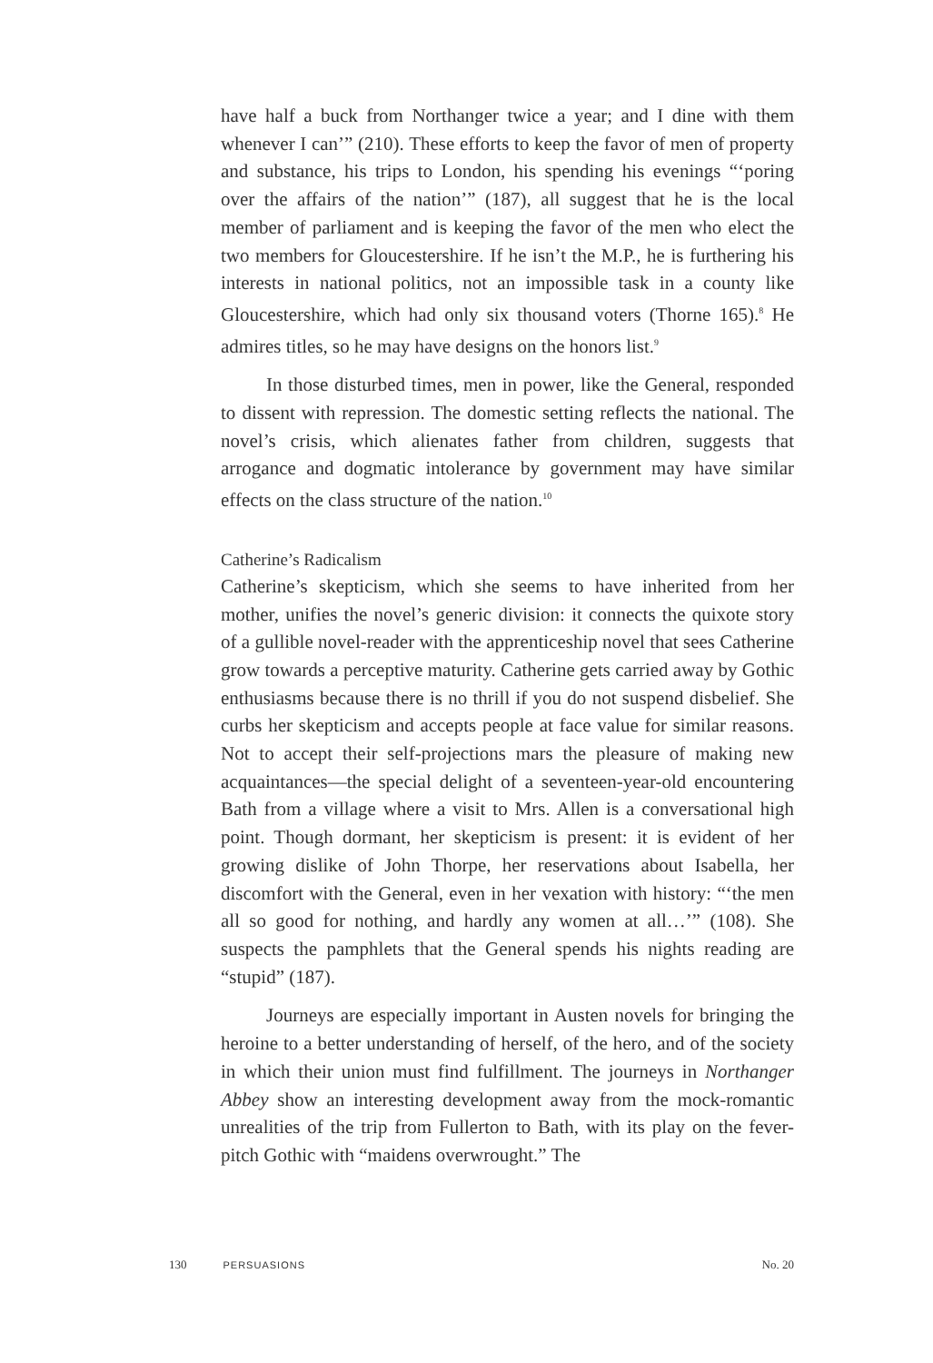have half a buck from Northanger twice a year; and I dine with them whenever I can’” (210). These efforts to keep the favor of men of property and substance, his trips to London, his spending his evenings “‘poring over the affairs of the nation’” (187), all suggest that he is the local member of parliament and is keeping the favor of the men who elect the two members for Gloucestershire. If he isn’t the M.P., he is furthering his interests in national politics, not an impossible task in a county like Gloucestershire, which had only six thousand voters (Thorne 165).<sup>8</sup> He admires titles, so he may have designs on the honors list.<sup>9</sup>
In those disturbed times, men in power, like the General, responded to dissent with repression. The domestic setting reflects the national. The novel’s crisis, which alienates father from children, suggests that arrogance and dogmatic intolerance by government may have similar effects on the class structure of the nation.<sup>10</sup>
Catherine’s Radicalism
Catherine’s skepticism, which she seems to have inherited from her mother, unifies the novel’s generic division: it connects the quixote story of a gullible novel-reader with the apprenticeship novel that sees Catherine grow towards a perceptive maturity. Catherine gets carried away by Gothic enthusiasms because there is no thrill if you do not suspend disbelief. She curbs her skepticism and accepts people at face value for similar reasons. Not to accept their self-projections mars the pleasure of making new acquaintances—the special delight of a seventeen-year-old encountering Bath from a village where a visit to Mrs. Allen is a conversational high point. Though dormant, her skepticism is present: it is evident of her growing dislike of John Thorpe, her reservations about Isabella, her discomfort with the General, even in her vexation with history: “‘the men all so good for nothing, and hardly any women at all…’” (108). She suspects the pamphlets that the General spends his nights reading are “stupid” (187).
Journeys are especially important in Austen novels for bringing the heroine to a better understanding of herself, of the hero, and of the society in which their union must find fulfillment. The journeys in Northanger Abbey show an interesting development away from the mock-romantic unrealities of the trip from Fullerton to Bath, with its play on the fever-pitch Gothic with “maidens overwrought.” The
130 PERSUASIONS
No. 20